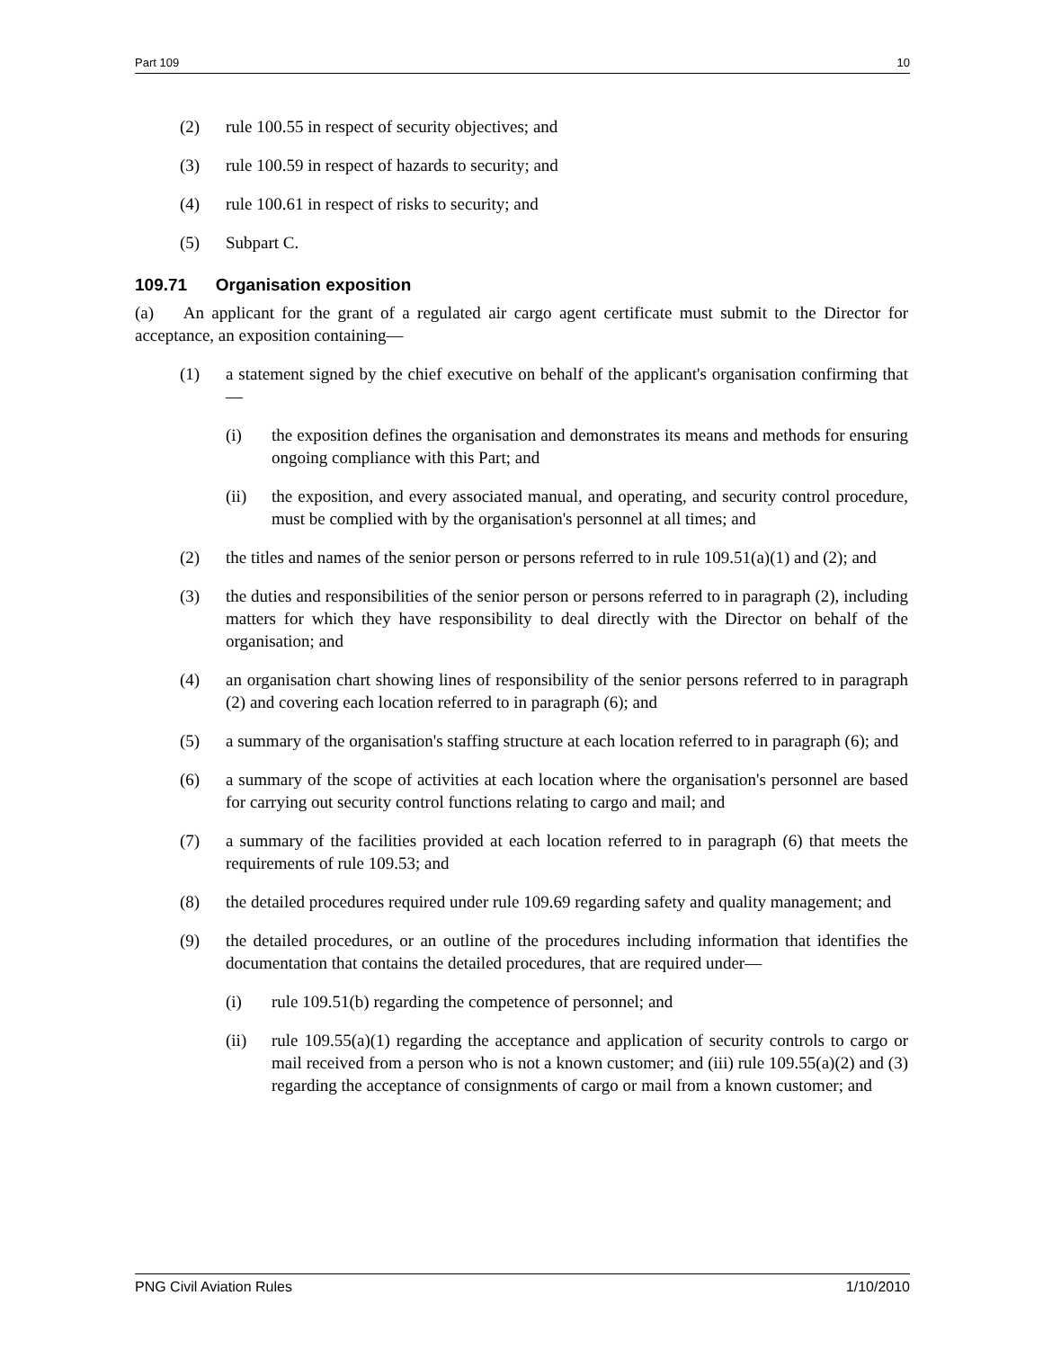Part 109 10
(2) rule 100.55 in respect of security objectives; and
(3) rule 100.59 in respect of hazards to security; and
(4) rule 100.61 in respect of risks to security; and
(5) Subpart C.
109.71 Organisation exposition
(a) An applicant for the grant of a regulated air cargo agent certificate must submit to the Director for acceptance, an exposition containing—
(1) a statement signed by the chief executive on behalf of the applicant's organisation confirming that—
(i) the exposition defines the organisation and demonstrates its means and methods for ensuring ongoing compliance with this Part; and
(ii) the exposition, and every associated manual, and operating, and security control procedure, must be complied with by the organisation's personnel at all times; and
(2) the titles and names of the senior person or persons referred to in rule 109.51(a)(1) and (2); and
(3) the duties and responsibilities of the senior person or persons referred to in paragraph (2), including matters for which they have responsibility to deal directly with the Director on behalf of the organisation; and
(4) an organisation chart showing lines of responsibility of the senior persons referred to in paragraph (2) and covering each location referred to in paragraph (6); and
(5) a summary of the organisation's staffing structure at each location referred to in paragraph (6); and
(6) a summary of the scope of activities at each location where the organisation's personnel are based for carrying out security control functions relating to cargo and mail; and
(7) a summary of the facilities provided at each location referred to in paragraph (6) that meets the requirements of rule 109.53; and
(8) the detailed procedures required under rule 109.69 regarding safety and quality management; and
(9) the detailed procedures, or an outline of the procedures including information that identifies the documentation that contains the detailed procedures, that are required under—
(i) rule 109.51(b) regarding the competence of personnel; and
(ii) rule 109.55(a)(1) regarding the acceptance and application of security controls to cargo or mail received from a person who is not a known customer; and (iii) rule 109.55(a)(2) and (3) regarding the acceptance of consignments of cargo or mail from a known customer; and
PNG Civil Aviation Rules 1/10/2010